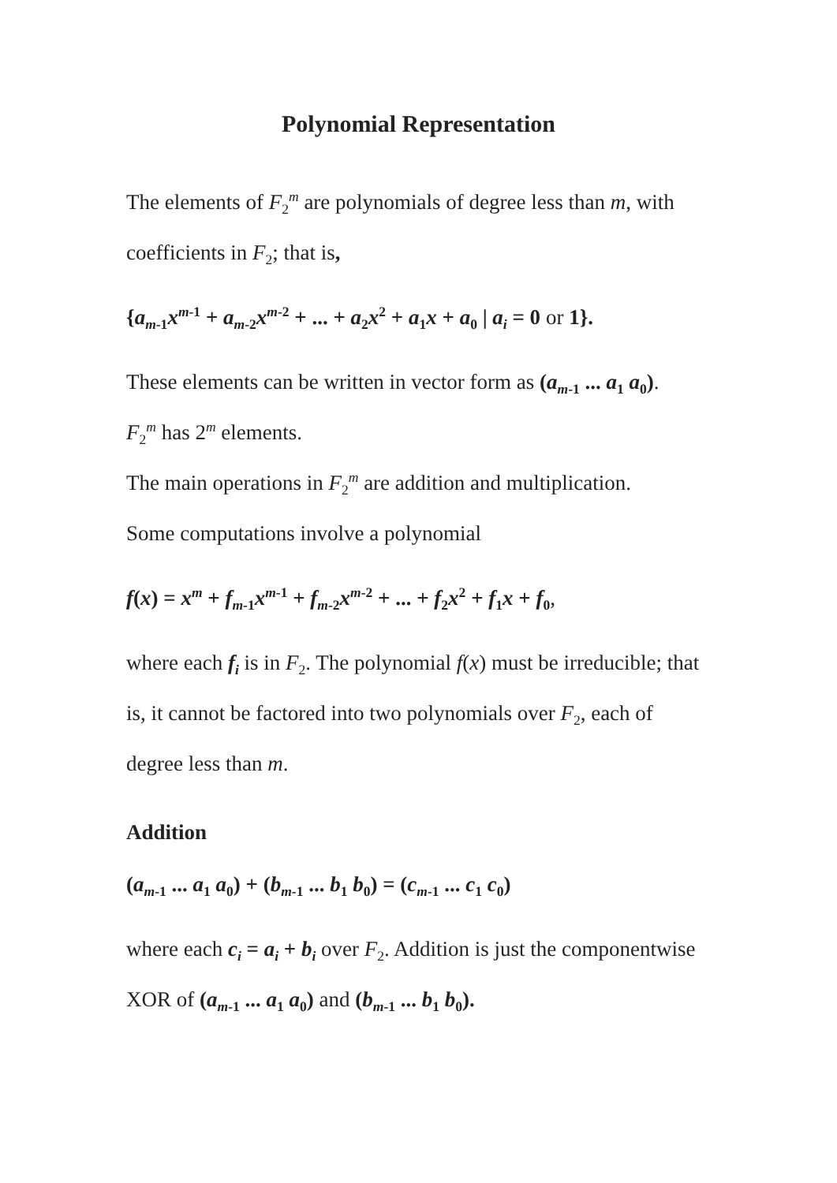Polynomial Representation
The elements of F<sub>2</sub><sup>m</sup> are polynomials of degree less than m, with coefficients in F<sub>2</sub>; that is,
{a<sub>m</sub><sub>-1</sub>x<sup>m</sup><sup>-1</sup> + a<sub>m</sub><sub>-2</sub>x<sup>m</sup><sup>-2</sup> + ... + a<sub>2</sub>x<sup>2</sup> + a<sub>1</sub>x + a<sub>0</sub> | a<sub>i</sub> = 0 or 1}.
These elements can be written in vector form as (a<sub>m</sub><sub>-1</sub> ... a<sub>1</sub> a<sub>0</sub>).
F<sub>2</sub><sup>m</sup> has 2<sup>m</sup> elements.
The main operations in F<sub>2</sub><sup>m</sup> are addition and multiplication.
Some computations involve a polynomial
f(x) = x<sup>m</sup> + f<sub>m</sub><sub>-1</sub>x<sup>m</sup><sup>-1</sup> + f<sub>m</sub><sub>-2</sub>x<sup>m</sup><sup>-2</sup> + ... + f<sub>2</sub>x<sup>2</sup> + f<sub>1</sub>x + f<sub>0</sub>,
where each f<sub>i</sub> is in F<sub>2</sub>. The polynomial f(x) must be irreducible; that is, it cannot be factored into two polynomials over F<sub>2</sub>, each of degree less than m.
Addition
(a<sub>m</sub><sub>-1</sub> ... a<sub>1</sub> a<sub>0</sub>) + (b<sub>m</sub><sub>-1</sub> ... b<sub>1</sub> b<sub>0</sub>) = (c<sub>m</sub><sub>-1</sub> ... c<sub>1</sub> c<sub>0</sub>)
where each c<sub>i</sub> = a<sub>i</sub> + b<sub>i</sub> over F<sub>2</sub>. Addition is just the componentwise XOR of (a<sub>m</sub><sub>-1</sub> ... a<sub>1</sub> a<sub>0</sub>) and (b<sub>m</sub><sub>-1</sub> ... b<sub>1</sub> b<sub>0</sub>).